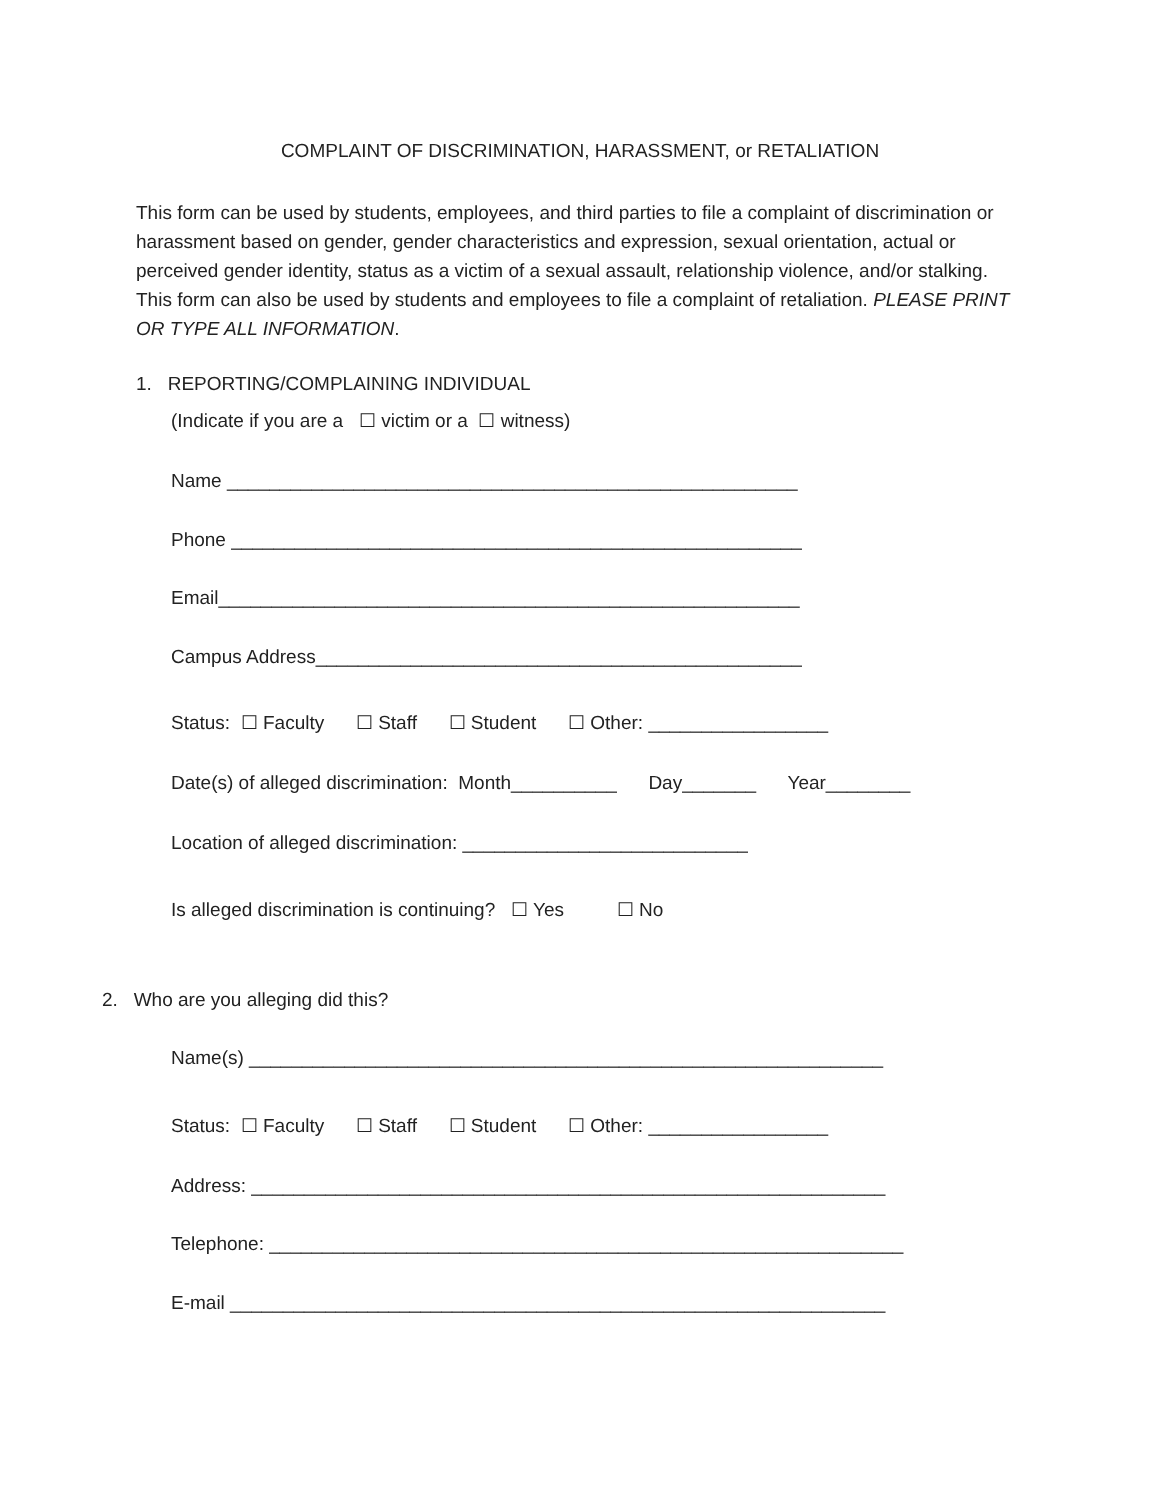COMPLAINT OF DISCRIMINATION, HARASSMENT, or RETALIATION
This form can be used by students, employees, and third parties to file a complaint of discrimination or harassment based on gender, gender characteristics and expression, sexual orientation, actual or perceived gender identity, status as a victim of a sexual assault, relationship violence, and/or stalking. This form can also be used by students and employees to file a complaint of retaliation. PLEASE PRINT OR TYPE ALL INFORMATION.
1. REPORTING/COMPLAINING INDIVIDUAL
(Indicate if you are a ☐ victim or a ☐ witness)
Name ______________________________________________________
Phone ______________________________________________________
Email_______________________________________________________
Campus Address______________________________________________
Status: ☐ Faculty ☐ Staff ☐ Student ☐ Other: _________________
Date(s) of alleged discrimination: Month__________ Day_______ Year________
Location of alleged discrimination: ___________________________
Is alleged discrimination is continuing? ☐ Yes ☐ No
2. Who are you alleging did this?
Name(s) ____________________________________________________________
Status: ☐ Faculty ☐ Staff ☐ Student ☐ Other: _________________
Address: ____________________________________________________________
Telephone: ____________________________________________________________
E-mail ______________________________________________________________